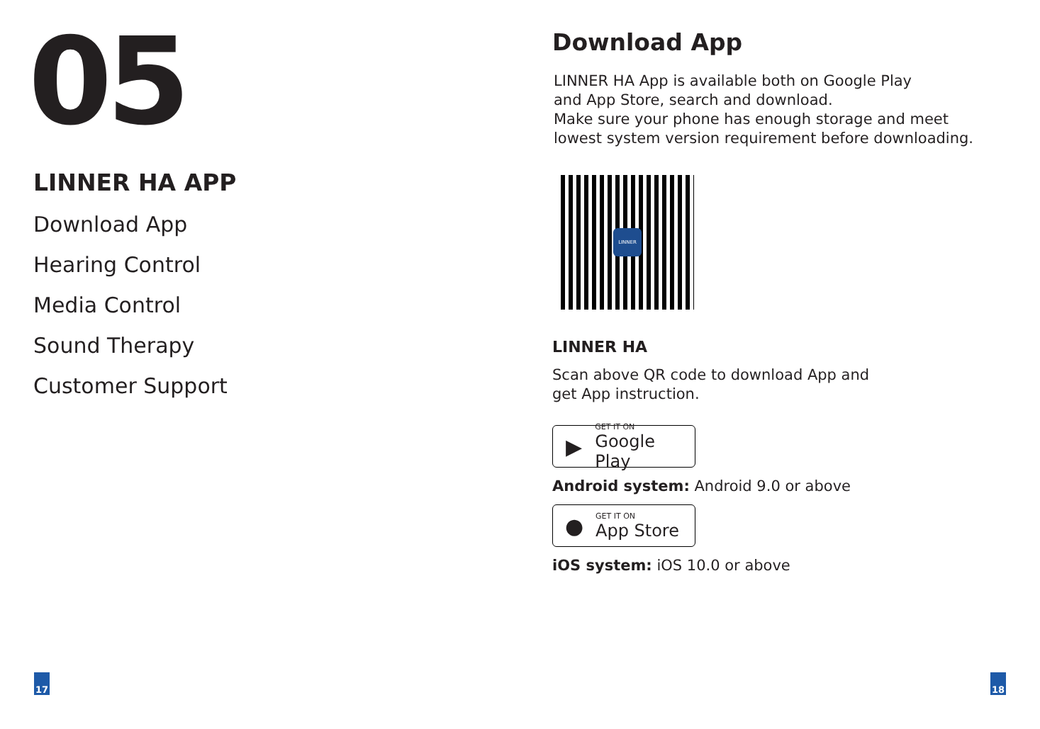05
LINNER HA APP
Download App
Hearing Control
Media Control
Sound Therapy
Customer Support
17
Download App
LINNER HA App is available both on Google Play
and App Store, search and download.
Make sure your phone has enough storage and meet
lowest system version requirement before downloading.
LINNER
LINNER HA
Scan above QR code to download App and
get App instruction.
▶ GET IT ON
Google Play
Android system: Android 9.0 or above
● GET IT ON
App Store
iOS system: iOS 10.0 or above
18